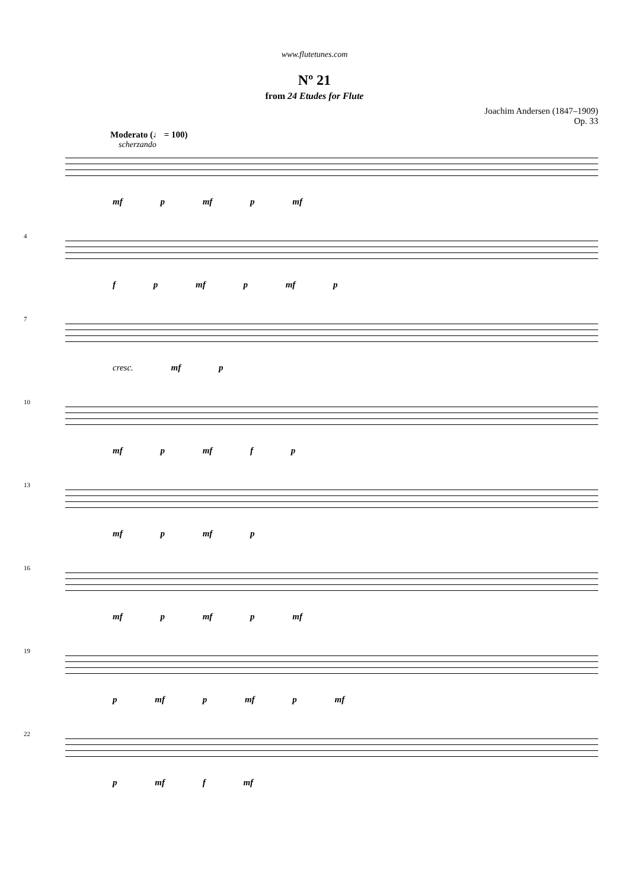www.flutetunes.com
Nº 21
from 24 Etudes for Flute
Joachim Andersen (1847–1909)
Op. 33
Moderato (♩ = 100)
scherzando
mf p mf p mf
4
f p mf p mf p
7
cresc. mf p
10
mf p mf f p
13
mf p mf p
16
mf p mf p mf
19
p mf p mf p mf
22
p mf f mf